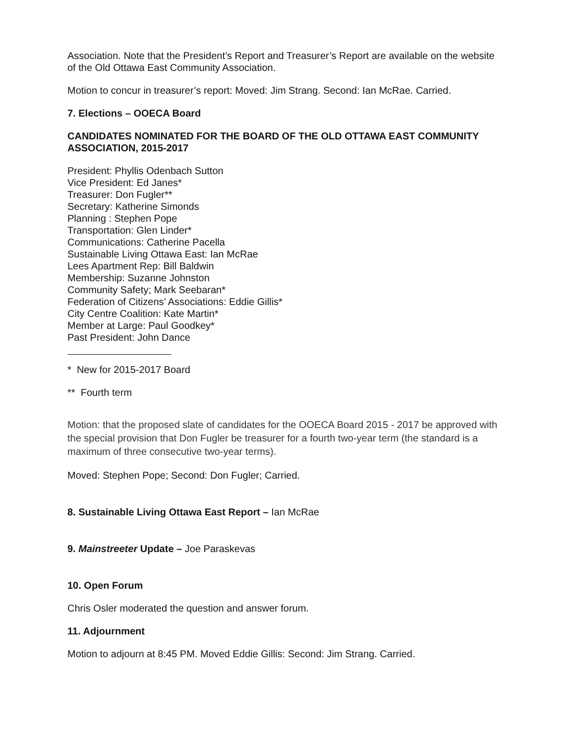Association. Note that the President’s Report and Treasurer’s Report are available on the website of the Old Ottawa East Community Association.
Motion to concur in treasurer’s report: Moved: Jim Strang. Second: Ian McRae. Carried.
7. Elections – OOECA Board
CANDIDATES NOMINATED FOR THE BOARD OF THE OLD OTTAWA EAST COMMUNITY ASSOCIATION, 2015-2017
President: Phyllis Odenbach Sutton
Vice President: Ed Janes*
Treasurer: Don Fugler**
Secretary: Katherine Simonds
Planning : Stephen Pope
Transportation: Glen Linder*
Communications: Catherine Pacella
Sustainable Living Ottawa East: Ian McRae
Lees Apartment Rep: Bill Baldwin
Membership: Suzanne Johnston
Community Safety; Mark Seebaran*
Federation of Citizens’ Associations: Eddie Gillis*
City Centre Coalition: Kate Martin*
Member at Large: Paul Goodkey*
Past President: John Dance
* New for 2015-2017 Board
** Fourth term
Motion: that the proposed slate of candidates for the OOECA Board 2015 - 2017 be approved with the special provision that Don Fugler be treasurer for a fourth two-year term (the standard is a maximum of three consecutive two-year terms).
Moved: Stephen Pope; Second: Don Fugler; Carried.
8. Sustainable Living Ottawa East Report – Ian McRae
9. Mainstreeter Update – Joe Paraskevas
10. Open Forum
Chris Osler moderated the question and answer forum.
11. Adjournment
Motion to adjourn at 8:45 PM. Moved Eddie Gillis: Second: Jim Strang. Carried.